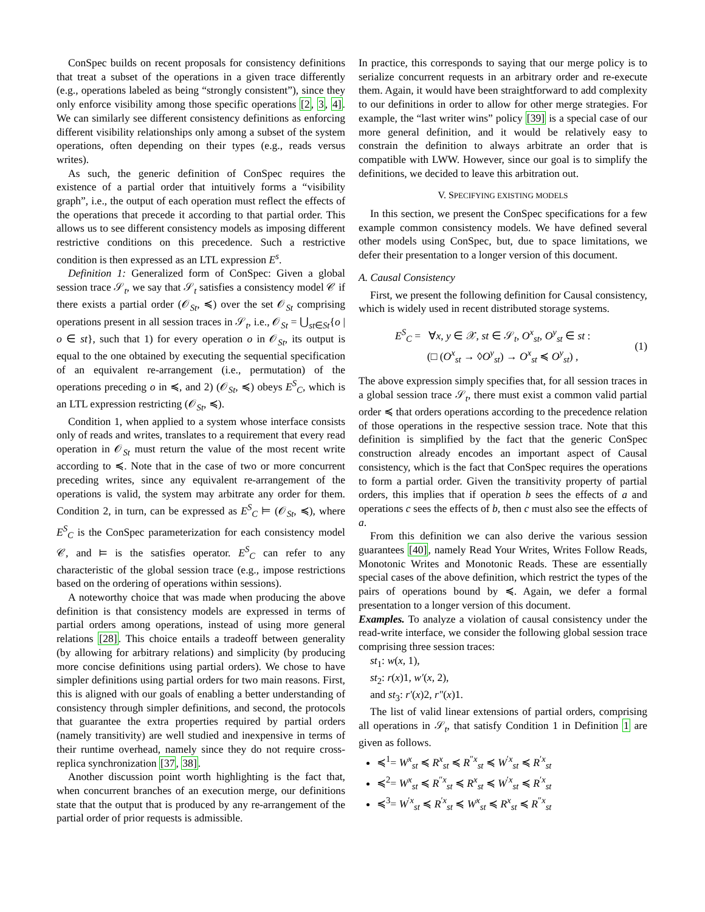ConSpec builds on recent proposals for consistency definitions that treat a subset of the operations in a given trace differently (e.g., operations labeled as being “strongly consistent”), since they only enforce visibility among those specific operations [2, 3, 4]. We can similarly see different consistency definitions as enforcing different visibility relationships only among a subset of the system operations, often depending on their types (e.g., reads versus writes).
As such, the generic definition of ConSpec requires the existence of a partial order that intuitively forms a “visibility graph”, i.e., the output of each operation must reflect the effects of the operations that precede it according to that partial order. This allows us to see different consistency models as imposing different restrictive conditions on this precedence. Such a restrictive condition is then expressed as an LTL expression E<sup>s</sup>.
Definition 1: Generalized form of ConSpec: Given a global session trace 𝒮<sub>t</sub>, we say that 𝒮<sub>t</sub> satisfies a consistency model 𝒞 if there exists a partial order (𝒪<sub>St</sub>, ≼) over the set 𝒪<sub>St</sub> comprising operations present in all session traces in 𝒮<sub>t</sub>, i.e., 𝒪<sub>St</sub> = ⋃<sub>st∈St</sub>{o | o ∈ st}, such that 1) for every operation o in 𝒪<sub>St</sub>, its output is equal to the one obtained by executing the sequential specification of an equivalent re-arrangement (i.e., permutation) of the operations preceding o in ≼, and 2) (𝒪<sub>St</sub>, ≼) obeys E<sup>S</sup><sub>C</sub>, which is an LTL expression restricting (𝒪<sub>St</sub>, ≼).
Condition 1, when applied to a system whose interface consists only of reads and writes, translates to a requirement that every read operation in 𝒪<sub>St</sub> must return the value of the most recent write according to ≼. Note that in the case of two or more concurrent preceding writes, since any equivalent re-arrangement of the operations is valid, the system may arbitrate any order for them. Condition 2, in turn, can be expressed as E<sup>S</sup><sub>C</sub> ⊨ (𝒪<sub>St</sub>, ≼), where E<sup>S</sup><sub>C</sub> is the ConSpec parameterization for each consistency model 𝒞, and ⊨ is the satisfies operator. E<sup>S</sup><sub>C</sub> can refer to any characteristic of the global session trace (e.g., impose restrictions based on the ordering of operations within sessions).
A noteworthy choice that was made when producing the above definition is that consistency models are expressed in terms of partial orders among operations, instead of using more general relations [28]. This choice entails a tradeoff between generality (by allowing for arbitrary relations) and simplicity (by producing more concise definitions using partial orders). We chose to have simpler definitions using partial orders for two main reasons. First, this is aligned with our goals of enabling a better understanding of consistency through simpler definitions, and second, the protocols that guarantee the extra properties required by partial orders (namely transitivity) are well studied and inexpensive in terms of their runtime overhead, namely since they do not require cross-replica synchronization [37, 38].
Another discussion point worth highlighting is the fact that, when concurrent branches of an execution merge, our definitions state that the output that is produced by any re-arrangement of the partial order of prior requests is admissible.
In practice, this corresponds to saying that our merge policy is to serialize concurrent requests in an arbitrary order and re-execute them. Again, it would have been straightforward to add complexity to our definitions in order to allow for other merge strategies. For example, the “last writer wins” policy [39] is a special case of our more general definition, and it would be relatively easy to constrain the definition to always arbitrate an order that is compatible with LWW. However, since our goal is to simplify the definitions, we decided to leave this arbitration out.
V. SPECIFYING EXISTING MODELS
In this section, we present the ConSpec specifications for a few example common consistency models. We have defined several other models using ConSpec, but, due to space limitations, we defer their presentation to a longer version of this document.
A. Causal Consistency
First, we present the following definition for Causal consistency, which is widely used in recent distributed storage systems.
E<sup>S</sup><sub>C</sub> = ∀x, y ∈ 𝒳, st ∈ 𝒮<sub>t</sub>, O<sup>x</sup><sub>st</sub>, O<sup>y</sup><sub>st</sub> ∈ st :
(□ (O<sup>x</sup><sub>st</sub> → ◊O<sup>y</sup><sub>st</sub>) → O<sup>x</sup><sub>st</sub> ≼ O<sup>y</sup><sub>st</sub>) ,
(1)
The above expression simply specifies that, for all session traces in a global session trace 𝒮<sub>t</sub>, there must exist a common valid partial order ≼ that orders operations according to the precedence relation of those operations in the respective session trace. Note that this definition is simplified by the fact that the generic ConSpec construction already encodes an important aspect of Causal consistency, which is the fact that ConSpec requires the operations to form a partial order. Given the transitivity property of partial orders, this implies that if operation b sees the effects of a and operations c sees the effects of b, then c must also see the effects of a.
From this definition we can also derive the various session guarantees [40], namely Read Your Writes, Writes Follow Reads, Monotonic Writes and Monotonic Reads. These are essentially special cases of the above definition, which restrict the types of the pairs of operations bound by ≼. Again, we defer a formal presentation to a longer version of this document.
Examples. To analyze a violation of causal consistency under the read-write interface, we consider the following global session trace comprising three session traces:
st<sub>1</sub>: w(x, 1),
st<sub>2</sub>: r(x)1, w′(x, 2),
and st<sub>3</sub>: r′(x)2, r″(x)1.
The list of valid linear extensions of partial orders, comprising all operations in 𝒮<sub>t</sub>, that satisfy Condition 1 in Definition 1 are given as follows.
≼<sup>1</sup>= W<sup>x</sup><sub>st</sub> ≼ R<sup>x</sup><sub>st</sub> ≼ R<sup>″x</sup><sub>st</sub> ≼ W<sup>′x</sup><sub>st</sub> ≼ R<sup>′x</sup><sub>st</sub>
≼<sup>2</sup>= W<sup>x</sup><sub>st</sub> ≼ R<sup>″x</sup><sub>st</sub> ≼ R<sup>x</sup><sub>st</sub> ≼ W<sup>′x</sup><sub>st</sub> ≼ R<sup>′x</sup><sub>st</sub>
≼<sup>3</sup>= W<sup>′x</sup><sub>st</sub> ≼ R<sup>′x</sup><sub>st</sub> ≼ W<sup>x</sup><sub>st</sub> ≼ R<sup>x</sup><sub>st</sub> ≼ R<sup>″x</sup><sub>st</sub>